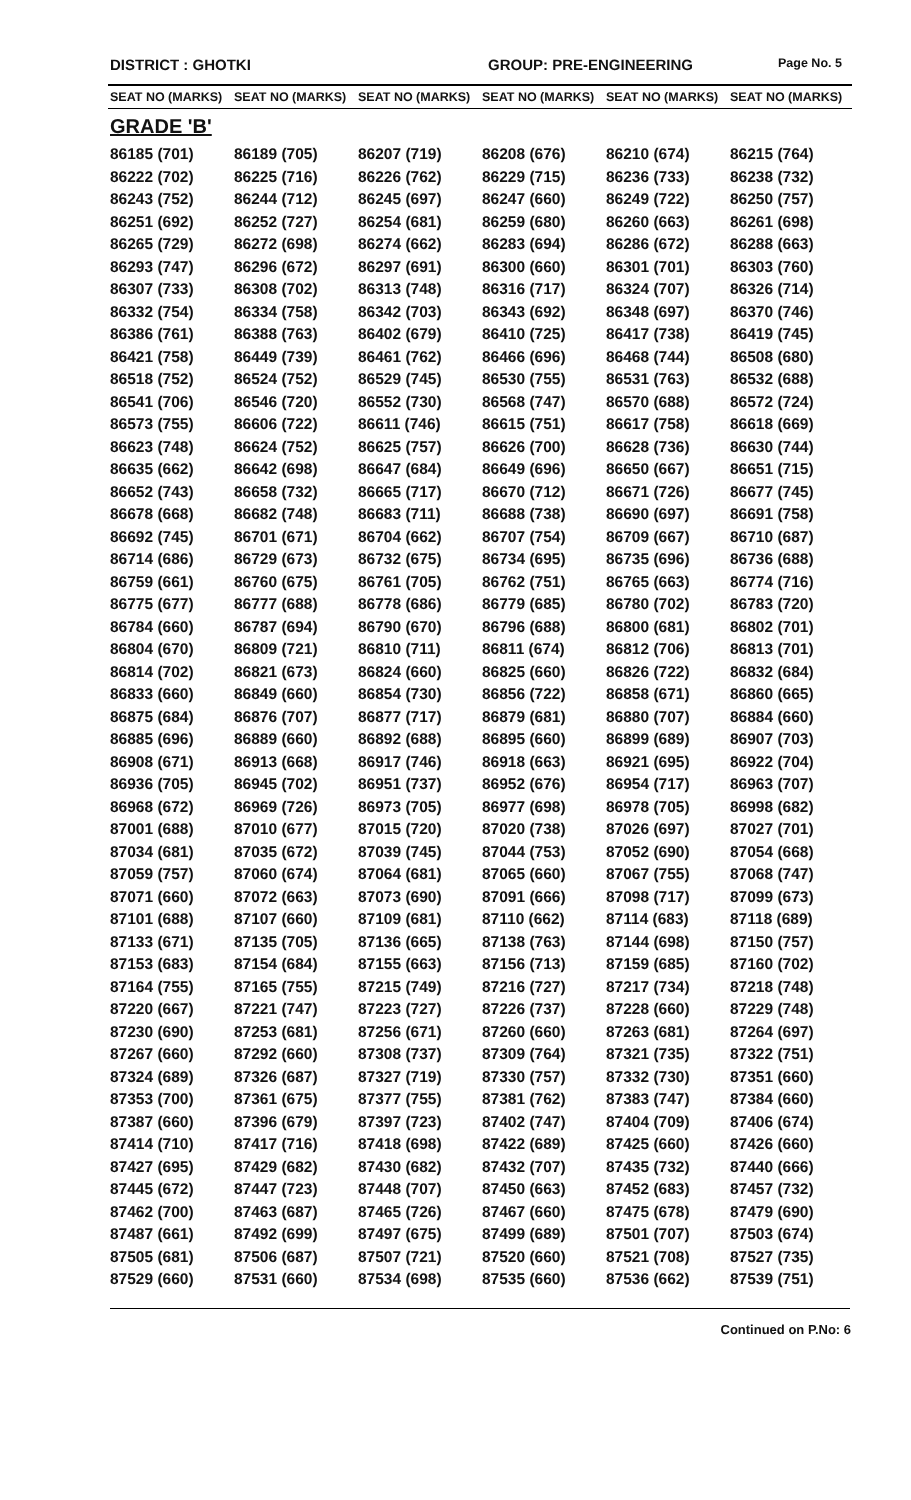DISTRICT : GHOTKI GROUP: PRE-ENGINEERING Page No. 5
| SEAT NO (MARKS) | SEAT NO (MARKS) | SEAT NO (MARKS) | SEAT NO (MARKS) | SEAT NO (MARKS) | SEAT NO (MARKS) |
| --- | --- | --- | --- | --- | --- |
| GRADE 'B' | | | | | |
| 86185 (701) | 86189 (705) | 86207 (719) | 86208 (676) | 86210 (674) | 86215 (764) |
| 86222 (702) | 86225 (716) | 86226 (762) | 86229 (715) | 86236 (733) | 86238 (732) |
| 86243 (752) | 86244 (712) | 86245 (697) | 86247 (660) | 86249 (722) | 86250 (757) |
| 86251 (692) | 86252 (727) | 86254 (681) | 86259 (680) | 86260 (663) | 86261 (698) |
| 86265 (729) | 86272 (698) | 86274 (662) | 86283 (694) | 86286 (672) | 86288 (663) |
| 86293 (747) | 86296 (672) | 86297 (691) | 86300 (660) | 86301 (701) | 86303 (760) |
| 86307 (733) | 86308 (702) | 86313 (748) | 86316 (717) | 86324 (707) | 86326 (714) |
| 86332 (754) | 86334 (758) | 86342 (703) | 86343 (692) | 86348 (697) | 86370 (746) |
| 86386 (761) | 86388 (763) | 86402 (679) | 86410 (725) | 86417 (738) | 86419 (745) |
| 86421 (758) | 86449 (739) | 86461 (762) | 86466 (696) | 86468 (744) | 86508 (680) |
| 86518 (752) | 86524 (752) | 86529 (745) | 86530 (755) | 86531 (763) | 86532 (688) |
| 86541 (706) | 86546 (720) | 86552 (730) | 86568 (747) | 86570 (688) | 86572 (724) |
| 86573 (755) | 86606 (722) | 86611 (746) | 86615 (751) | 86617 (758) | 86618 (669) |
| 86623 (748) | 86624 (752) | 86625 (757) | 86626 (700) | 86628 (736) | 86630 (744) |
| 86635 (662) | 86642 (698) | 86647 (684) | 86649 (696) | 86650 (667) | 86651 (715) |
| 86652 (743) | 86658 (732) | 86665 (717) | 86670 (712) | 86671 (726) | 86677 (745) |
| 86678 (668) | 86682 (748) | 86683 (711) | 86688 (738) | 86690 (697) | 86691 (758) |
| 86692 (745) | 86701 (671) | 86704 (662) | 86707 (754) | 86709 (667) | 86710 (687) |
| 86714 (686) | 86729 (673) | 86732 (675) | 86734 (695) | 86735 (696) | 86736 (688) |
| 86759 (661) | 86760 (675) | 86761 (705) | 86762 (751) | 86765 (663) | 86774 (716) |
| 86775 (677) | 86777 (688) | 86778 (686) | 86779 (685) | 86780 (702) | 86783 (720) |
| 86784 (660) | 86787 (694) | 86790 (670) | 86796 (688) | 86800 (681) | 86802 (701) |
| 86804 (670) | 86809 (721) | 86810 (711) | 86811 (674) | 86812 (706) | 86813 (701) |
| 86814 (702) | 86821 (673) | 86824 (660) | 86825 (660) | 86826 (722) | 86832 (684) |
| 86833 (660) | 86849 (660) | 86854 (730) | 86856 (722) | 86858 (671) | 86860 (665) |
| 86875 (684) | 86876 (707) | 86877 (717) | 86879 (681) | 86880 (707) | 86884 (660) |
| 86885 (696) | 86889 (660) | 86892 (688) | 86895 (660) | 86899 (689) | 86907 (703) |
| 86908 (671) | 86913 (668) | 86917 (746) | 86918 (663) | 86921 (695) | 86922 (704) |
| 86936 (705) | 86945 (702) | 86951 (737) | 86952 (676) | 86954 (717) | 86963 (707) |
| 86968 (672) | 86969 (726) | 86973 (705) | 86977 (698) | 86978 (705) | 86998 (682) |
| 87001 (688) | 87010 (677) | 87015 (720) | 87020 (738) | 87026 (697) | 87027 (701) |
| 87034 (681) | 87035 (672) | 87039 (745) | 87044 (753) | 87052 (690) | 87054 (668) |
| 87059 (757) | 87060 (674) | 87064 (681) | 87065 (660) | 87067 (755) | 87068 (747) |
| 87071 (660) | 87072 (663) | 87073 (690) | 87091 (666) | 87098 (717) | 87099 (673) |
| 87101 (688) | 87107 (660) | 87109 (681) | 87110 (662) | 87114 (683) | 87118 (689) |
| 87133 (671) | 87135 (705) | 87136 (665) | 87138 (763) | 87144 (698) | 87150 (757) |
| 87153 (683) | 87154 (684) | 87155 (663) | 87156 (713) | 87159 (685) | 87160 (702) |
| 87164 (755) | 87165 (755) | 87215 (749) | 87216 (727) | 87217 (734) | 87218 (748) |
| 87220 (667) | 87221 (747) | 87223 (727) | 87226 (737) | 87228 (660) | 87229 (748) |
| 87230 (690) | 87253 (681) | 87256 (671) | 87260 (660) | 87263 (681) | 87264 (697) |
| 87267 (660) | 87292 (660) | 87308 (737) | 87309 (764) | 87321 (735) | 87322 (751) |
| 87324 (689) | 87326 (687) | 87327 (719) | 87330 (757) | 87332 (730) | 87351 (660) |
| 87353 (700) | 87361 (675) | 87377 (755) | 87381 (762) | 87383 (747) | 87384 (660) |
| 87387 (660) | 87396 (679) | 87397 (723) | 87402 (747) | 87404 (709) | 87406 (674) |
| 87414 (710) | 87417 (716) | 87418 (698) | 87422 (689) | 87425 (660) | 87426 (660) |
| 87427 (695) | 87429 (682) | 87430 (682) | 87432 (707) | 87435 (732) | 87440 (666) |
| 87445 (672) | 87447 (723) | 87448 (707) | 87450 (663) | 87452 (683) | 87457 (732) |
| 87462 (700) | 87463 (687) | 87465 (726) | 87467 (660) | 87475 (678) | 87479 (690) |
| 87487 (661) | 87492 (699) | 87497 (675) | 87499 (689) | 87501 (707) | 87503 (674) |
| 87505 (681) | 87506 (687) | 87507 (721) | 87520 (660) | 87521 (708) | 87527 (735) |
| 87529 (660) | 87531 (660) | 87534 (698) | 87535 (660) | 87536 (662) | 87539 (751) |
Continued on P.No: 6